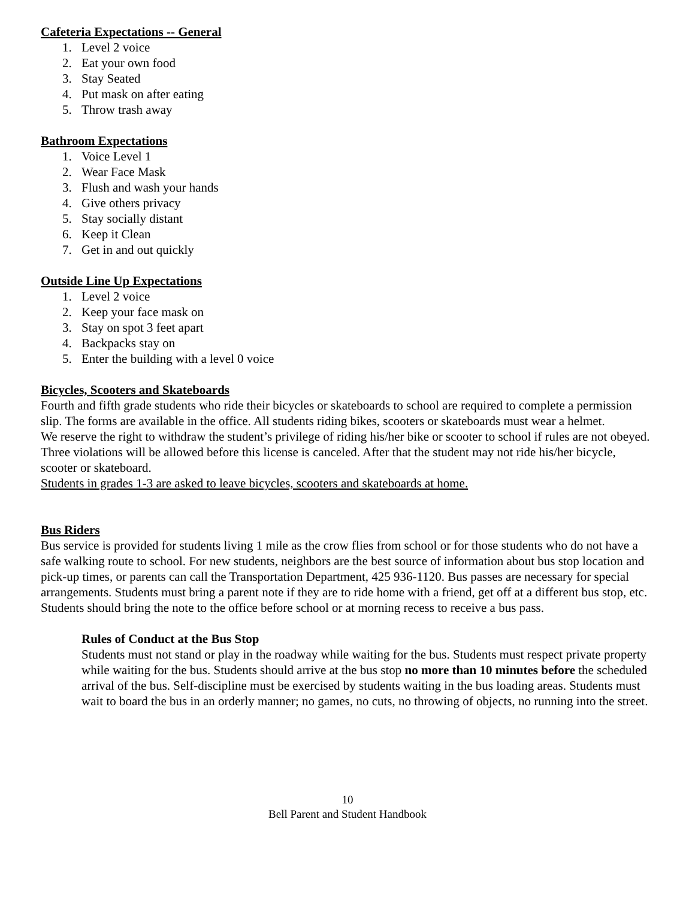Cafeteria Expectations -- General
1. Level 2 voice
2. Eat your own food
3. Stay Seated
4. Put mask on after eating
5. Throw trash away
Bathroom Expectations
1. Voice Level 1
2. Wear Face Mask
3. Flush and wash your hands
4. Give others privacy
5. Stay socially distant
6. Keep it Clean
7. Get in and out quickly
Outside Line Up Expectations
1. Level 2 voice
2. Keep your face mask on
3. Stay on spot 3 feet apart
4. Backpacks stay on
5. Enter the building with a level 0 voice
Bicycles, Scooters and Skateboards
Fourth and fifth grade students who ride their bicycles or skateboards to school are required to complete a permission slip. The forms are available in the office. All students riding bikes, scooters or skateboards must wear a helmet.
We reserve the right to withdraw the student’s privilege of riding his/her bike or scooter to school if rules are not obeyed. Three violations will be allowed before this license is canceled. After that the student may not ride his/her bicycle, scooter or skateboard.
Students in grades 1-3 are asked to leave bicycles, scooters and skateboards at home.
Bus Riders
Bus service is provided for students living 1 mile as the crow flies from school or for those students who do not have a safe walking route to school. For new students, neighbors are the best source of information about bus stop location and pick-up times, or parents can call the Transportation Department, 425 936-1120. Bus passes are necessary for special arrangements. Students must bring a parent note if they are to ride home with a friend, get off at a different bus stop, etc. Students should bring the note to the office before school or at morning recess to receive a bus pass.
Rules of Conduct at the Bus Stop
Students must not stand or play in the roadway while waiting for the bus. Students must respect private property while waiting for the bus. Students should arrive at the bus stop no more than 10 minutes before the scheduled arrival of the bus. Self-discipline must be exercised by students waiting in the bus loading areas. Students must wait to board the bus in an orderly manner; no games, no cuts, no throwing of objects, no running into the street.
10
Bell Parent and Student Handbook